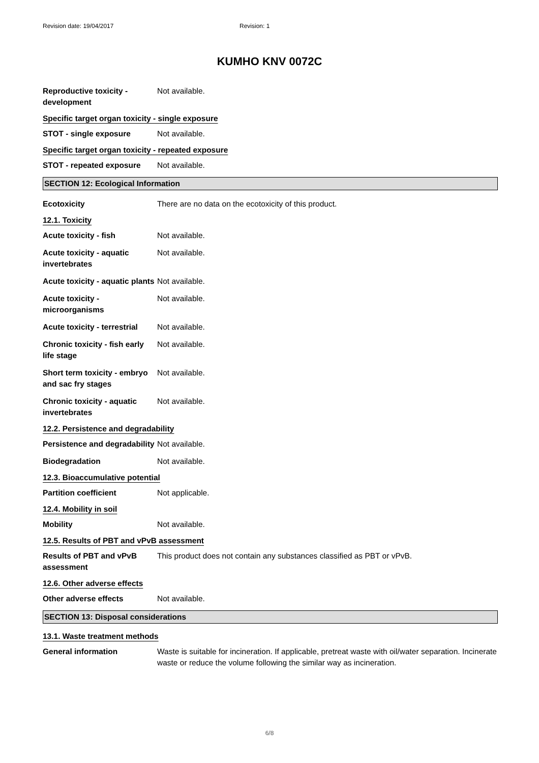Revision date: 19/04/2017 Revision: 1
KUMHO KNV 0072C
Reproductive toxicity - development
Not available.
Specific target organ toxicity - single exposure
STOT - single exposure Not available.
Specific target organ toxicity - repeated exposure
STOT - repeated exposure Not available.
SECTION 12: Ecological Information
Ecotoxicity There are no data on the ecotoxicity of this product.
12.1. Toxicity
Acute toxicity - fish Not available.
Acute toxicity - aquatic invertebrates
Not available.
Acute toxicity - aquatic plants
Not available.
Acute toxicity - microorganisms
Not available.
Acute toxicity - terrestrial
Not available.
Chronic toxicity - fish early life stage
Not available.
Short term toxicity - embryo and sac fry stages
Not available.
Chronic toxicity - aquatic invertebrates
Not available.
12.2. Persistence and degradability
Persistence and degradability
Not available.
Biodegradation Not available.
12.3. Bioaccumulative potential
Partition coefficient Not applicable.
12.4. Mobility in soil
Mobility Not available.
12.5. Results of PBT and vPvB assessment
Results of PBT and vPvB assessment
This product does not contain any substances classified as PBT or vPvB.
12.6. Other adverse effects
Other adverse effects Not available.
SECTION 13: Disposal considerations
13.1. Waste treatment methods
General information Waste is suitable for incineration. If applicable, pretreat waste with oil/water separation. Incinerate waste or reduce the volume following the similar way as incineration.
6/8